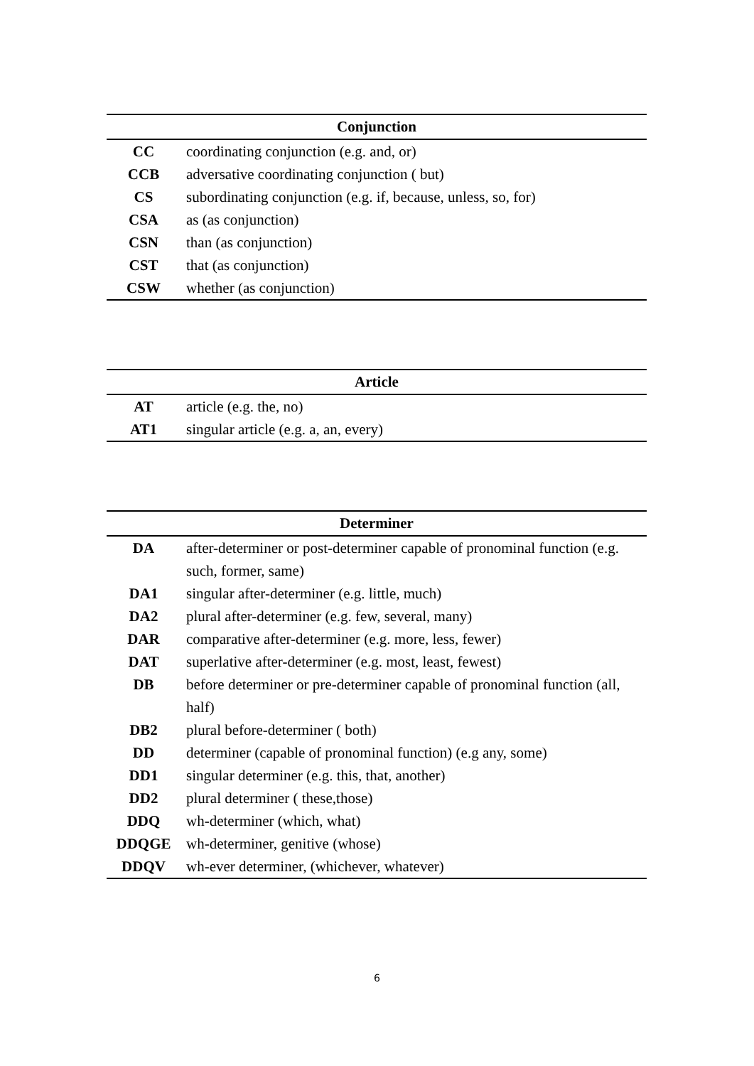| Conjunction | |
| --- | --- |
| CC | coordinating conjunction (e.g. and, or) |
| CCB | adversative coordinating conjunction ( but) |
| CS | subordinating conjunction (e.g. if, because, unless, so, for) |
| CSA | as (as conjunction) |
| CSN | than (as conjunction) |
| CST | that (as conjunction) |
| CSW | whether (as conjunction) |
| Article | |
| --- | --- |
| AT | article (e.g. the, no) |
| AT1 | singular article (e.g. a, an, every) |
| Determiner | |
| --- | --- |
| DA | after-determiner or post-determiner capable of pronominal function (e.g. such, former, same) |
| DA1 | singular after-determiner (e.g. little, much) |
| DA2 | plural after-determiner (e.g. few, several, many) |
| DAR | comparative after-determiner (e.g. more, less, fewer) |
| DAT | superlative after-determiner (e.g. most, least, fewest) |
| DB | before determiner or pre-determiner capable of pronominal function (all, half) |
| DB2 | plural before-determiner ( both) |
| DD | determiner (capable of pronominal function) (e.g any, some) |
| DD1 | singular determiner (e.g. this, that, another) |
| DD2 | plural determiner ( these,those) |
| DDQ | wh-determiner (which, what) |
| DDQGE | wh-determiner, genitive (whose) |
| DDQV | wh-ever determiner, (whichever, whatever) |
6